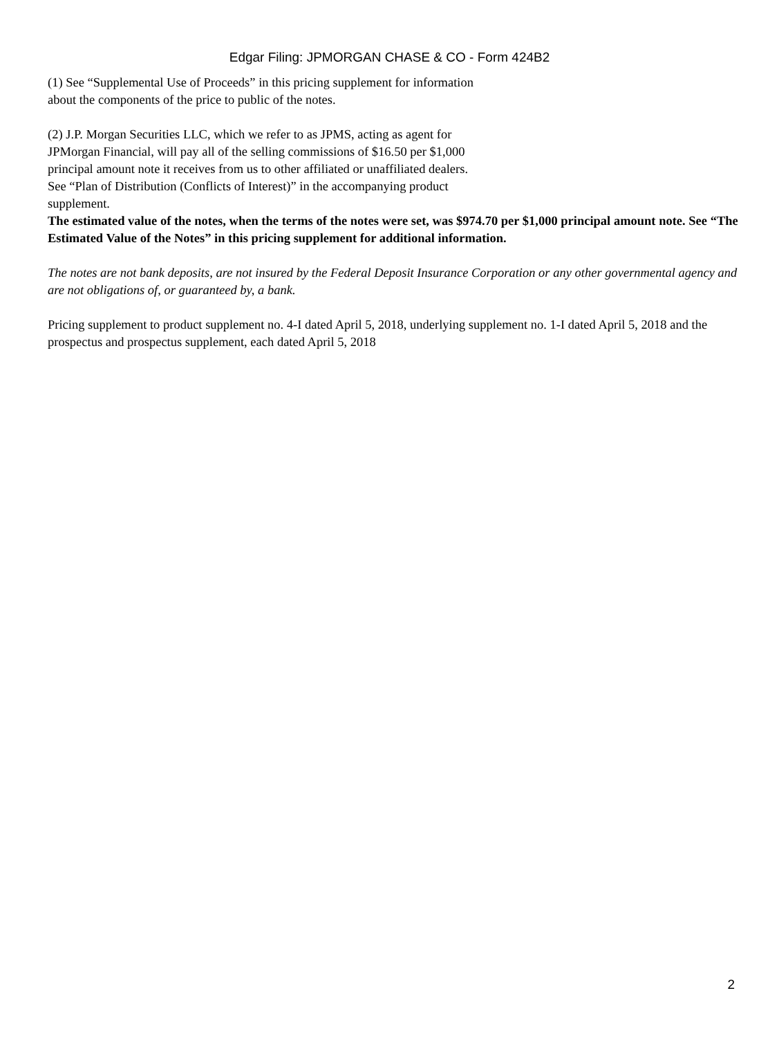Edgar Filing: JPMORGAN CHASE & CO - Form 424B2
(1) See “Supplemental Use of Proceeds” in this pricing supplement for information about the components of the price to public of the notes.
(2) J.P. Morgan Securities LLC, which we refer to as JPMS, acting as agent for JPMorgan Financial, will pay all of the selling commissions of $16.50 per $1,000 principal amount note it receives from us to other affiliated or unaffiliated dealers. See “Plan of Distribution (Conflicts of Interest)” in the accompanying product supplement.
The estimated value of the notes, when the terms of the notes were set, was $974.70 per $1,000 principal amount note. See “The Estimated Value of the Notes” in this pricing supplement for additional information.
The notes are not bank deposits, are not insured by the Federal Deposit Insurance Corporation or any other governmental agency and are not obligations of, or guaranteed by, a bank.
Pricing supplement to product supplement no. 4-I dated April 5, 2018, underlying supplement no. 1-I dated April 5, 2018 and the prospectus and prospectus supplement, each dated April 5, 2018
2